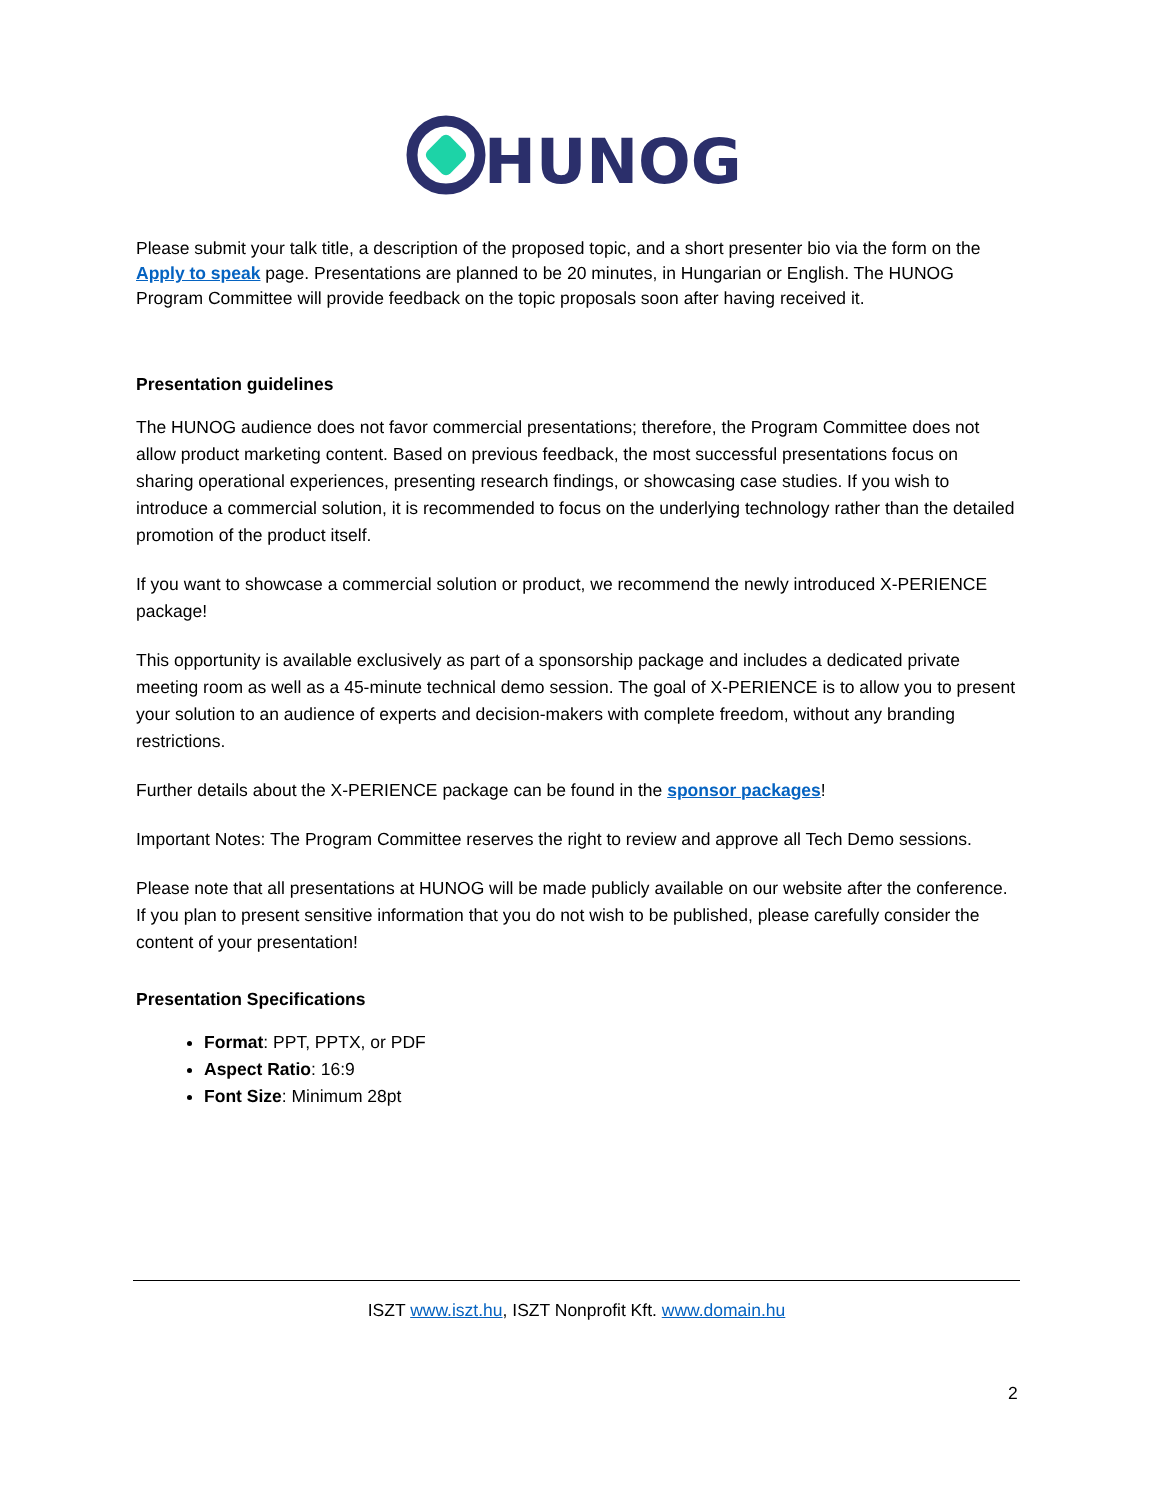HUNOG
Please submit your talk title, a description of the proposed topic, and a short presenter bio via the form on the Apply to speak page. Presentations are planned to be 20 minutes, in Hungarian or English. The HUNOG Program Committee will provide feedback on the topic proposals soon after having received it.
Presentation guidelines
The HUNOG audience does not favor commercial presentations; therefore, the Program Committee does not allow product marketing content. Based on previous feedback, the most successful presentations focus on sharing operational experiences, presenting research findings, or showcasing case studies. If you wish to introduce a commercial solution, it is recommended to focus on the underlying technology rather than the detailed promotion of the product itself.
If you want to showcase a commercial solution or product, we recommend the newly introduced X-PERIENCE package!
This opportunity is available exclusively as part of a sponsorship package and includes a dedicated private meeting room as well as a 45-minute technical demo session. The goal of X-PERIENCE is to allow you to present your solution to an audience of experts and decision-makers with complete freedom, without any branding restrictions.
Further details about the X-PERIENCE package can be found in the sponsor packages!
Important Notes: The Program Committee reserves the right to review and approve all Tech Demo sessions.
Please note that all presentations at HUNOG will be made publicly available on our website after the conference. If you plan to present sensitive information that you do not wish to be published, please carefully consider the content of your presentation!
Presentation Specifications
Format: PPT, PPTX, or PDF
Aspect Ratio: 16:9
Font Size: Minimum 28pt
ISZT www.iszt.hu, ISZT Nonprofit Kft. www.domain.hu
2